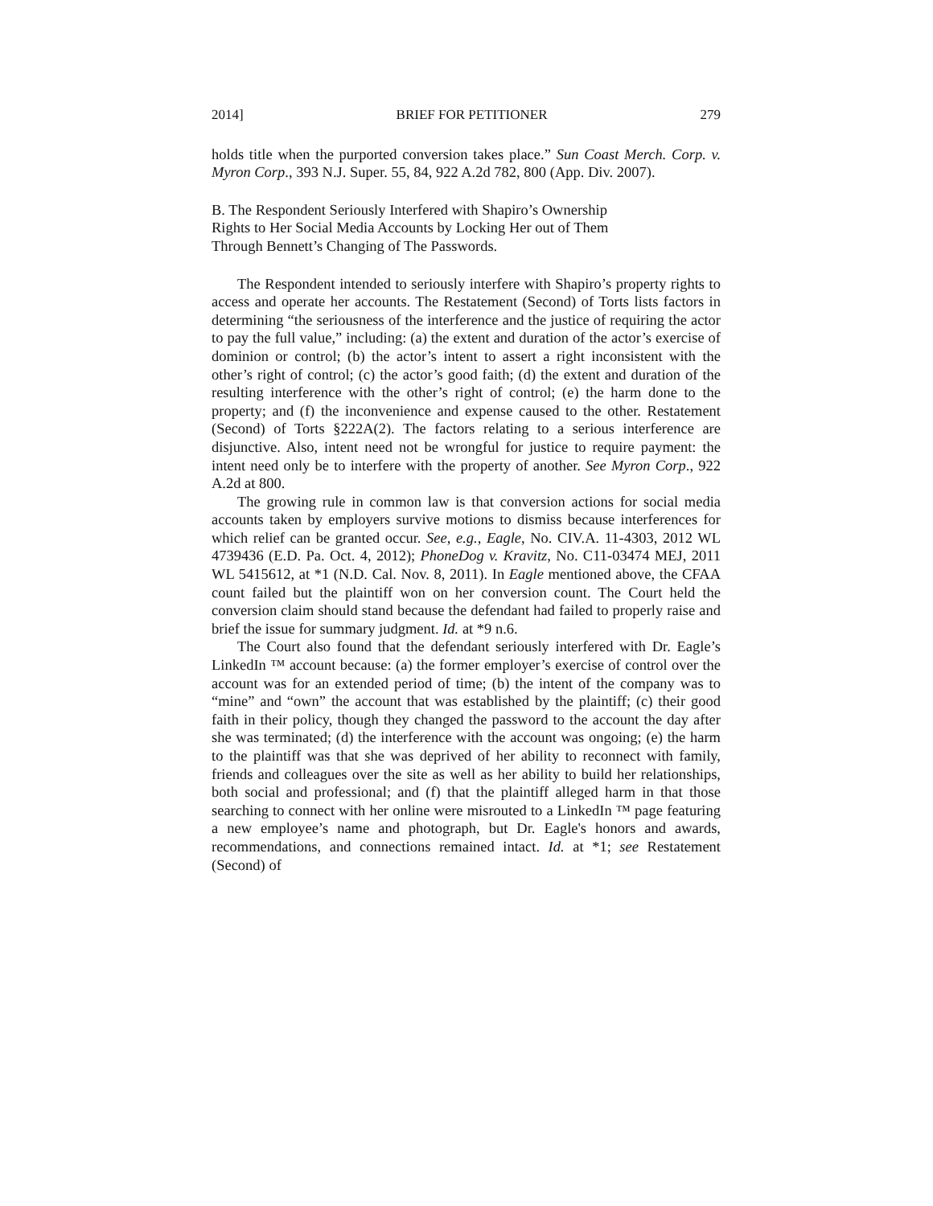2014] BRIEF FOR PETITIONER 279
holds title when the purported conversion takes place.” Sun Coast Merch. Corp. v. Myron Corp., 393 N.J. Super. 55, 84, 922 A.2d 782, 800 (App. Div. 2007).
B. The Respondent Seriously Interfered with Shapiro’s Ownership
Rights to Her Social Media Accounts by Locking Her out of Them
Through Bennett’s Changing of The Passwords.
The Respondent intended to seriously interfere with Shapiro’s property rights to access and operate her accounts. The Restatement (Second) of Torts lists factors in determining “the seriousness of the interference and the justice of requiring the actor to pay the full value,” including: (a) the extent and duration of the actor’s exercise of dominion or control; (b) the actor’s intent to assert a right inconsistent with the other’s right of control; (c) the actor’s good faith; (d) the extent and duration of the resulting interference with the other’s right of control; (e) the harm done to the property; and (f) the inconvenience and expense caused to the other. Restatement (Second) of Torts §222A(2). The factors relating to a serious interference are disjunctive. Also, intent need not be wrongful for justice to require payment: the intent need only be to interfere with the property of another. See Myron Corp., 922 A.2d at 800.
The growing rule in common law is that conversion actions for social media accounts taken by employers survive motions to dismiss because interferences for which relief can be granted occur. See, e.g., Eagle, No. CIV.A. 11-4303, 2012 WL 4739436 (E.D. Pa. Oct. 4, 2012); PhoneDog v. Kravitz, No. C11-03474 MEJ, 2011 WL 5415612, at *1 (N.D. Cal. Nov. 8, 2011). In Eagle mentioned above, the CFAA count failed but the plaintiff won on her conversion count. The Court held the conversion claim should stand because the defendant had failed to properly raise and brief the issue for summary judgment. Id. at *9 n.6.
The Court also found that the defendant seriously interfered with Dr. Eagle’s LinkedIn ™ account because: (a) the former employer’s exercise of control over the account was for an extended period of time; (b) the intent of the company was to “mine” and “own” the account that was established by the plaintiff; (c) their good faith in their policy, though they changed the password to the account the day after she was terminated; (d) the interference with the account was ongoing; (e) the harm to the plaintiff was that she was deprived of her ability to reconnect with family, friends and colleagues over the site as well as her ability to build her relationships, both social and professional; and (f) that the plaintiff alleged harm in that those searching to connect with her online were misrouted to a LinkedIn ™ page featuring a new employee’s name and photograph, but Dr. Eagle's honors and awards, recommendations, and connections remained intact. Id. at *1; see Restatement (Second) of